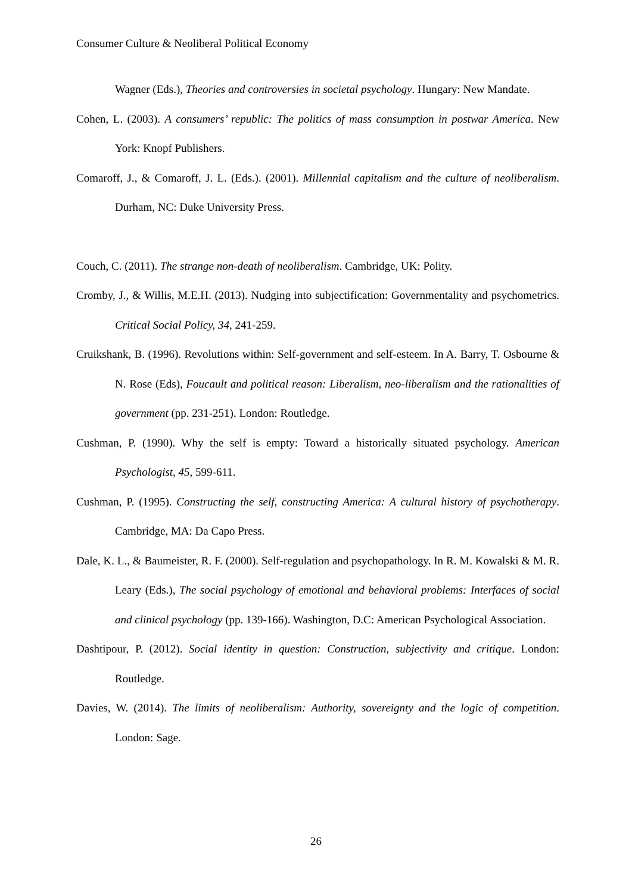Consumer Culture & Neoliberal Political Economy
Wagner (Eds.), Theories and controversies in societal psychology. Hungary: New Mandate.
Cohen, L. (2003). A consumers’ republic: The politics of mass consumption in postwar America. New York: Knopf Publishers.
Comaroff, J., & Comaroff, J. L. (Eds.). (2001). Millennial capitalism and the culture of neoliberalism. Durham, NC: Duke University Press.
Couch, C. (2011). The strange non-death of neoliberalism. Cambridge, UK: Polity.
Cromby, J., & Willis, M.E.H. (2013). Nudging into subjectification: Governmentality and psychometrics. Critical Social Policy, 34, 241-259.
Cruikshank, B. (1996). Revolutions within: Self-government and self-esteem. In A. Barry, T. Osbourne & N. Rose (Eds), Foucault and political reason: Liberalism, neo-liberalism and the rationalities of government (pp. 231-251). London: Routledge.
Cushman, P. (1990). Why the self is empty: Toward a historically situated psychology. American Psychologist, 45, 599-611.
Cushman, P. (1995). Constructing the self, constructing America: A cultural history of psychotherapy. Cambridge, MA: Da Capo Press.
Dale, K. L., & Baumeister, R. F. (2000). Self-regulation and psychopathology. In R. M. Kowalski & M. R. Leary (Eds.), The social psychology of emotional and behavioral problems: Interfaces of social and clinical psychology (pp. 139-166). Washington, D.C: American Psychological Association.
Dashtipour, P. (2012). Social identity in question: Construction, subjectivity and critique. London: Routledge.
Davies, W. (2014). The limits of neoliberalism: Authority, sovereignty and the logic of competition. London: Sage.
26